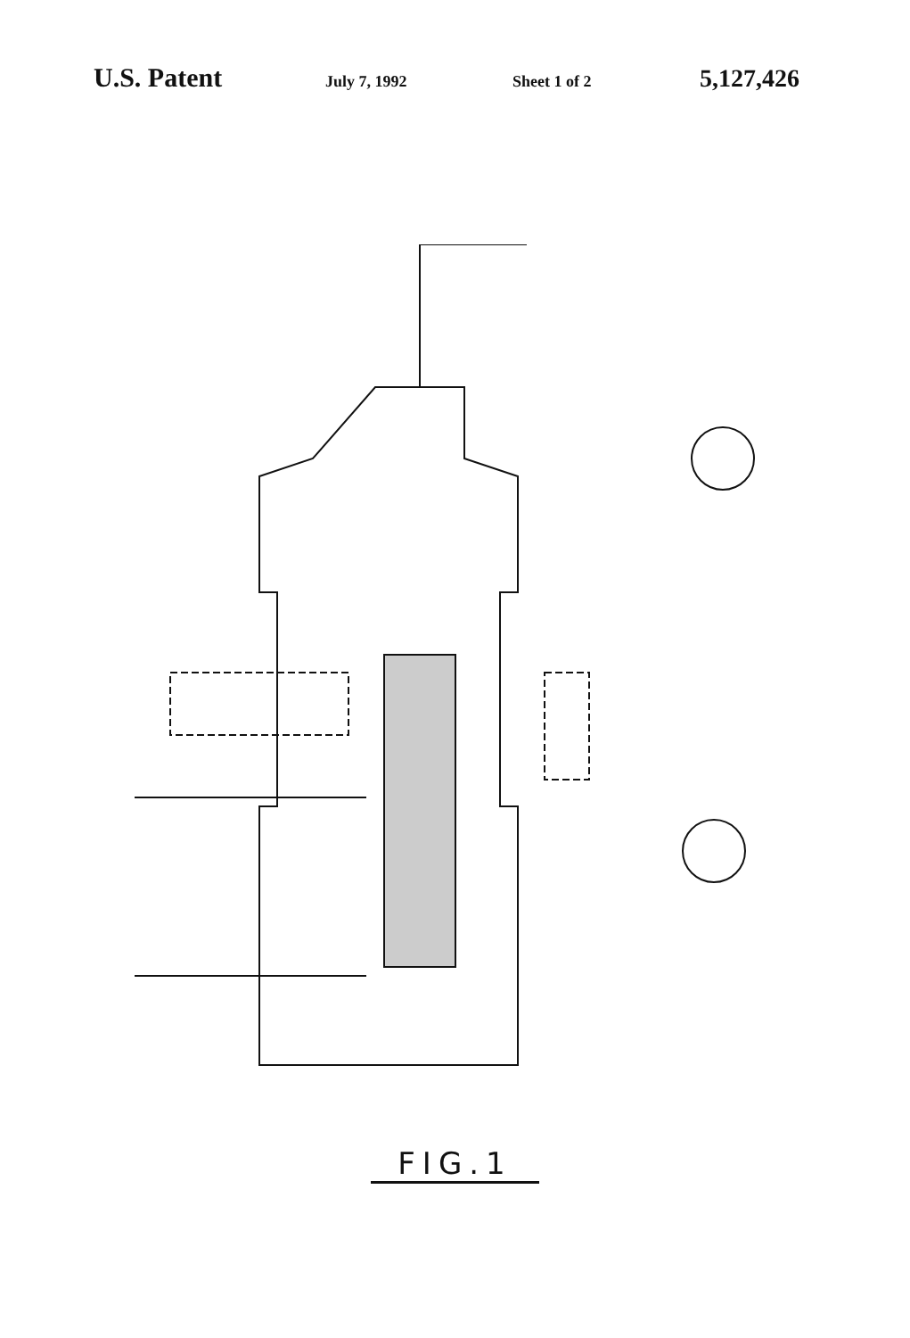U.S. Patent
July 7, 1992 Sheet 1 of 2
5,127,426
40 39 37 38 39 35 36 32 33 46 31 30 12 51 29 46 16 14 17A 53 45 52 51A 52A 54 28 27 23A 41A 17 21 21A 42 43 44 41 23 15 13 10 19 18 11 20 20A 25 48 49 49A 47 50 20A 26 24 11A 47A 55 56
FIG.1